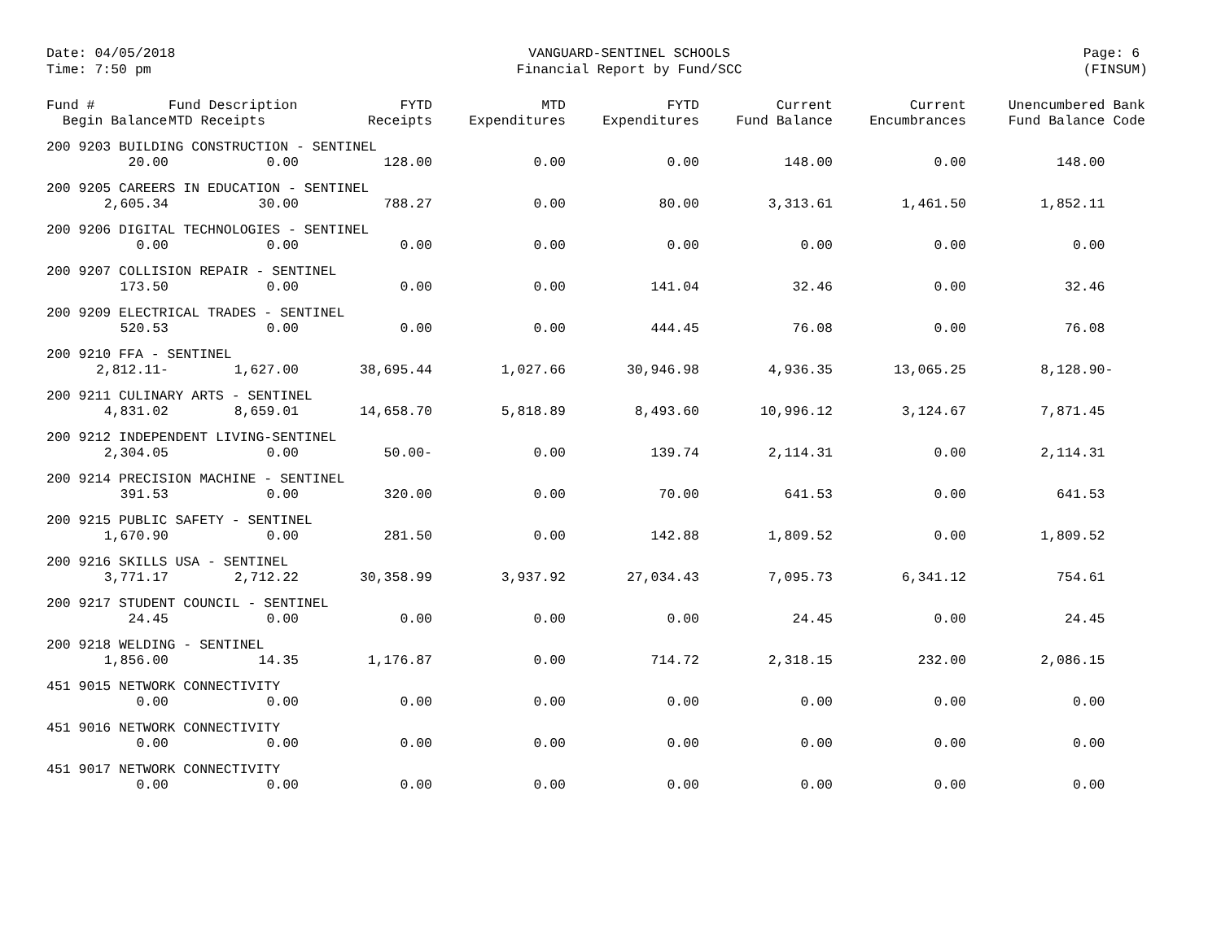Date: 04/05/2018
Time: 7:50 pm
VANGUARD-SENTINEL SCHOOLS
Financial Report by Fund/SCC
Page: 6
(FINSUM)
| Fund # Begin Balance | Fund Description MTD Receipts | FYTD Receipts | MTD Expenditures | FYTD Expenditures | Current Fund Balance | Current Encumbrances | Unencumbered Bank Fund Balance Code |
| --- | --- | --- | --- | --- | --- | --- | --- |
| 200 9203 BUILDING CONSTRUCTION - SENTINEL | | | | | | | |
| 20.00 | 0.00 | 128.00 | 0.00 | 0.00 | 148.00 | 0.00 | 148.00 |
| 200 9205 CAREERS IN EDUCATION - SENTINEL | | | | | | | |
| 2,605.34 | 30.00 | 788.27 | 0.00 | 80.00 | 3,313.61 | 1,461.50 | 1,852.11 |
| 200 9206 DIGITAL TECHNOLOGIES - SENTINEL | | | | | | | |
| 0.00 | 0.00 | 0.00 | 0.00 | 0.00 | 0.00 | 0.00 | 0.00 |
| 200 9207 COLLISION REPAIR - SENTINEL | | | | | | | |
| 173.50 | 0.00 | 0.00 | 0.00 | 141.04 | 32.46 | 0.00 | 32.46 |
| 200 9209 ELECTRICAL TRADES - SENTINEL | | | | | | | |
| 520.53 | 0.00 | 0.00 | 0.00 | 444.45 | 76.08 | 0.00 | 76.08 |
| 200 9210 FFA - SENTINEL | | | | | | | |
| 2,812.11- | 1,627.00 | 38,695.44 | 1,027.66 | 30,946.98 | 4,936.35 | 13,065.25 | 8,128.90- |
| 200 9211 CULINARY ARTS - SENTINEL | | | | | | | |
| 4,831.02 | 8,659.01 | 14,658.70 | 5,818.89 | 8,493.60 | 10,996.12 | 3,124.67 | 7,871.45 |
| 200 9212 INDEPENDENT LIVING-SENTINEL | | | | | | | |
| 2,304.05 | 0.00 | 50.00- | 0.00 | 139.74 | 2,114.31 | 0.00 | 2,114.31 |
| 200 9214 PRECISION MACHINE - SENTINEL | | | | | | | |
| 391.53 | 0.00 | 320.00 | 0.00 | 70.00 | 641.53 | 0.00 | 641.53 |
| 200 9215 PUBLIC SAFETY - SENTINEL | | | | | | | |
| 1,670.90 | 0.00 | 281.50 | 0.00 | 142.88 | 1,809.52 | 0.00 | 1,809.52 |
| 200 9216 SKILLS USA - SENTINEL | | | | | | | |
| 3,771.17 | 2,712.22 | 30,358.99 | 3,937.92 | 27,034.43 | 7,095.73 | 6,341.12 | 754.61 |
| 200 9217 STUDENT COUNCIL - SENTINEL | | | | | | | |
| 24.45 | 0.00 | 0.00 | 0.00 | 0.00 | 24.45 | 0.00 | 24.45 |
| 200 9218 WELDING - SENTINEL | | | | | | | |
| 1,856.00 | 14.35 | 1,176.87 | 0.00 | 714.72 | 2,318.15 | 232.00 | 2,086.15 |
| 451 9015 NETWORK CONNECTIVITY | | | | | | | |
| 0.00 | 0.00 | 0.00 | 0.00 | 0.00 | 0.00 | 0.00 | 0.00 |
| 451 9016 NETWORK CONNECTIVITY | | | | | | | |
| 0.00 | 0.00 | 0.00 | 0.00 | 0.00 | 0.00 | 0.00 | 0.00 |
| 451 9017 NETWORK CONNECTIVITY | | | | | | | |
| 0.00 | 0.00 | 0.00 | 0.00 | 0.00 | 0.00 | 0.00 | 0.00 |